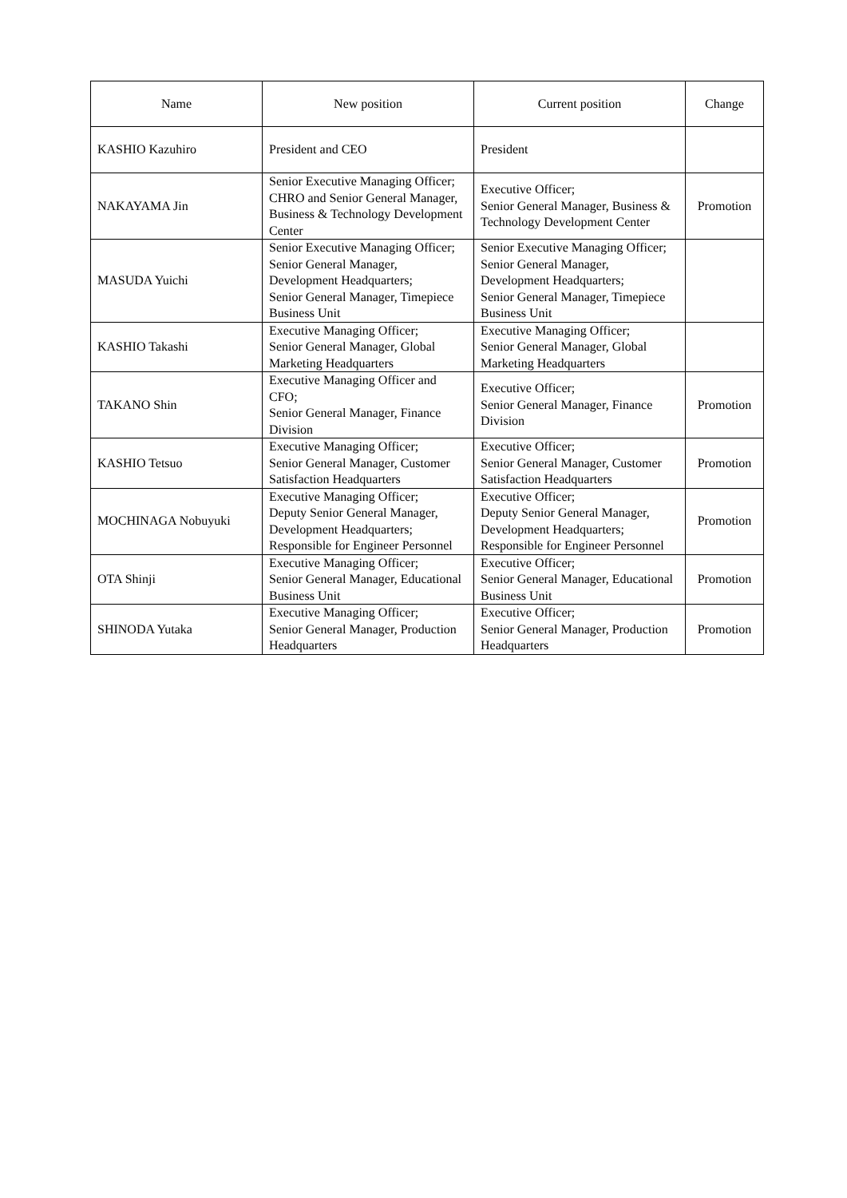| Name | New position | Current position | Change |
| --- | --- | --- | --- |
| KASHIO Kazuhiro | President and CEO | President | |
| NAKAYAMA Jin | Senior Executive Managing Officer; CHRO and Senior General Manager, Business & Technology Development Center | Executive Officer; Senior General Manager, Business & Technology Development Center | Promotion |
| MASUDA Yuichi | Senior Executive Managing Officer; Senior General Manager, Development Headquarters; Senior General Manager, Timepiece Business Unit | Senior Executive Managing Officer; Senior General Manager, Development Headquarters; Senior General Manager, Timepiece Business Unit | |
| KASHIO Takashi | Executive Managing Officer; Senior General Manager, Global Marketing Headquarters | Executive Managing Officer; Senior General Manager, Global Marketing Headquarters | |
| TAKANO Shin | Executive Managing Officer and CFO; Senior General Manager, Finance Division | Executive Officer; Senior General Manager, Finance Division | Promotion |
| KASHIO Tetsuo | Executive Managing Officer; Senior General Manager, Customer Satisfaction Headquarters | Executive Officer; Senior General Manager, Customer Satisfaction Headquarters | Promotion |
| MOCHINAGA Nobuyuki | Executive Managing Officer; Deputy Senior General Manager, Development Headquarters; Responsible for Engineer Personnel | Executive Officer; Deputy Senior General Manager, Development Headquarters; Responsible for Engineer Personnel | Promotion |
| OTA Shinji | Executive Managing Officer; Senior General Manager, Educational Business Unit | Executive Officer; Senior General Manager, Educational Business Unit | Promotion |
| SHINODA Yutaka | Executive Managing Officer; Senior General Manager, Production Headquarters | Executive Officer; Senior General Manager, Production Headquarters | Promotion |